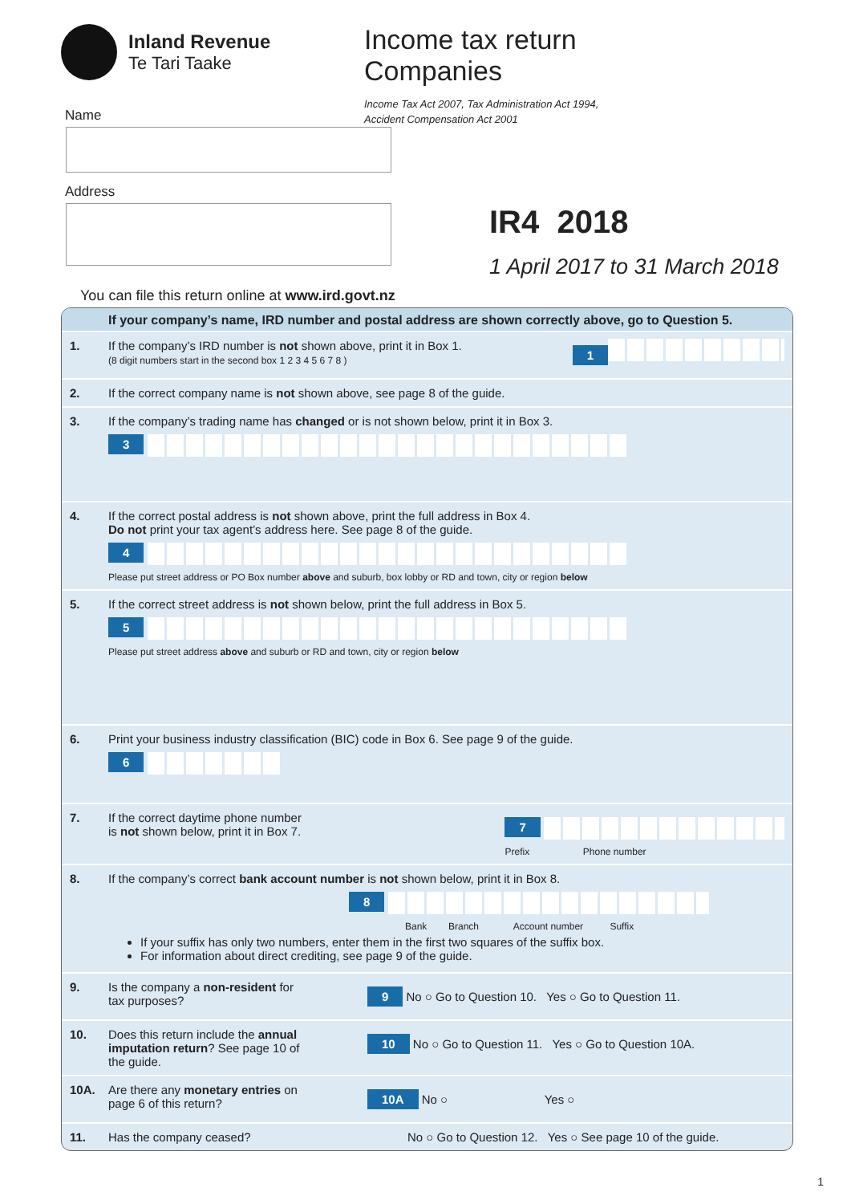Inland Revenue
Te Tari Taake
Name
Address
Income tax return
Companies
Income Tax Act 2007, Tax Administration Act 1994,
Accident Compensation Act 2001
IR4 2018
1 April 2017 to 31 March 2018
You can file this return online at www.ird.govt.nz
If your company’s name, IRD number and postal address are shown correctly above, go to Question 5.
1. If the company’s IRD number is not shown above, print it in Box 1.
(8 digit numbers start in the second box 1 2 3 4 5 6 7 8 )
1
2. If the correct company name is not shown above, see page 8 of the guide.
3. If the company’s trading name has changed or is not shown below, print it in Box 3.
3
4. If the correct postal address is not shown above, print the full address in Box 4.
Do not print your tax agent’s address here. See page 8 of the guide.
4
Please put street address or PO Box number above and suburb, box lobby or RD and town, city or region below
5. If the correct street address is not shown below, print the full address in Box 5.
5
Please put street address above and suburb or RD and town, city or region below
6. Print your business industry classification (BIC) code in Box 6. See page 9 of the guide.
6
7. If the correct daytime phone number
is not shown below, print it in Box 7.
7
Prefix Phone number
8. If the company’s correct bank account number is not shown below, print it in Box 8.
8
Bank Branch Account number Suffix
If your suffix has only two numbers, enter them in the first two squares of the suffix box.
For information about direct crediting, see page 9 of the guide.
9. Is the company a non-resident for
tax purposes?
9 No ○ Go to Question 10. Yes ○ Go to Question 11.
10. Does this return include the annual
imputation return? See page 10 of
the guide.
10 No ○ Go to Question 11. Yes ○ Go to Question 10A.
10A. Are there any monetary entries on
page 6 of this return?
10A No ○ Yes ○
11. Has the company ceased? No ○ Go to Question 12. Yes ○ See page 10 of the guide.
1